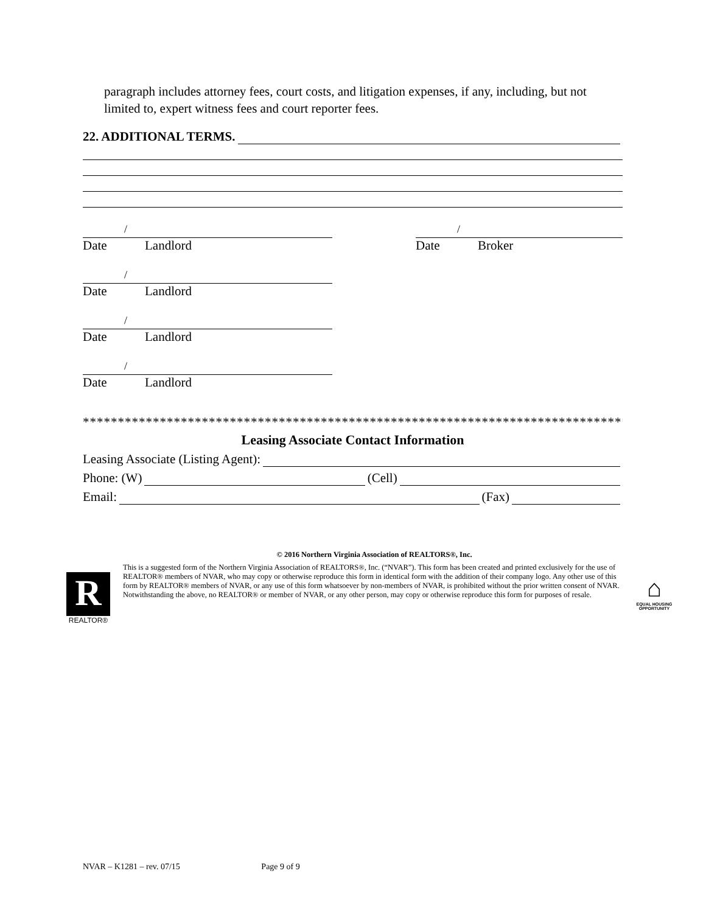paragraph includes attorney fees, court costs, and litigation expenses, if any, including, but not limited to, expert witness fees and court reporter fees.
22. ADDITIONAL TERMS.
/
Date Landlord
/
Date Landlord
/
Date Landlord
/
Date Landlord
/
Date Broker
********************************************************************************
Leasing Associate Contact Information
Leasing Associate (Listing Agent):
Phone: (W) (Cell)
Email: (Fax)
R
REALTOR®
© 2016 Northern Virginia Association of REALTORS®, Inc.
This is a suggested form of the Northern Virginia Association of REALTORS®, Inc. (“NVAR”). This form has been created and printed exclusively for the use of REALTOR® members of NVAR, who may copy or otherwise reproduce this form in identical form with the addition of their company logo. Any other use of this form by REALTOR® members of NVAR, or any use of this form whatsoever by non-members of NVAR, is prohibited without the prior written consent of NVAR. Notwithstanding the above, no REALTOR® or member of NVAR, or any other person, may copy or otherwise reproduce this form for purposes of resale.
⌂
EQUAL HOUSING OPPORTUNITY
NVAR – K1281 – rev. 07/15 Page 9 of 9